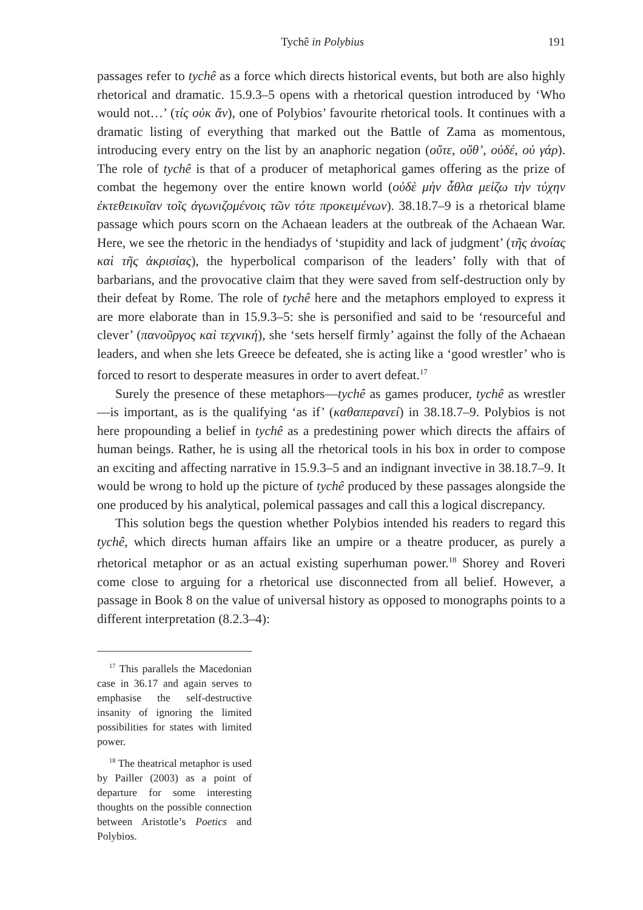Tychê in Polybius 191
passages refer to tychê as a force which directs historical events, but both are also highly rhetorical and dramatic. 15.9.3–5 opens with a rhetorical question introduced by ‘Who would not…’ (τίς οὐκ ἄν), one of Polybios’ favourite rhetorical tools. It continues with a dramatic listing of everything that marked out the Battle of Zama as momentous, introducing every entry on the list by an anaphoric negation (οὔτε, οὔθ’, οὐδέ, οὐ γάρ). The role of tychê is that of a producer of metaphorical games offering as the prize of combat the hegemony over the entire known world (οὐδὲ μὴν ἆθλα μείζω τὴν τύχην ἐκτεθεικυῖαν τοῖς ἀγωνιζομένοις τῶν τότε προκειμένων). 38.18.7–9 is a rhetorical blame passage which pours scorn on the Achaean leaders at the outbreak of the Achaean War. Here, we see the rhetoric in the hendiadys of ‘stupidity and lack of judgment’ (τῆς ἀνοίας καὶ τῆς ἀκρισίας), the hyperbolical comparison of the leaders’ folly with that of barbarians, and the provocative claim that they were saved from self-destruction only by their defeat by Rome. The role of tychê here and the metaphors employed to express it are more elaborate than in 15.9.3–5: she is personified and said to be ‘resourceful and clever’ (πανοῦργος καὶ τεχνική), she ‘sets herself firmly’ against the folly of the Achaean leaders, and when she lets Greece be defeated, she is acting like a ‘good wrestler’ who is forced to resort to desperate measures in order to avert defeat.<sup>17</sup>
Surely the presence of these metaphors—tychê as games producer, tychê as wrestler—is important, as is the qualifying ‘as if’ (καθαπερανεί) in 38.18.7–9. Polybios is not here propounding a belief in tychê as a predestining power which directs the affairs of human beings. Rather, he is using all the rhetorical tools in his box in order to compose an exciting and affecting narrative in 15.9.3–5 and an indignant invective in 38.18.7–9. It would be wrong to hold up the picture of tychê produced by these passages alongside the one produced by his analytical, polemical passages and call this a logical discrepancy.
This solution begs the question whether Polybios intended his readers to regard this tychê, which directs human affairs like an umpire or a theatre producer, as purely a rhetorical metaphor or as an actual existing superhuman power.<sup>18</sup> Shorey and Roveri come close to arguing for a rhetorical use disconnected from all belief. However, a passage in Book 8 on the value of universal history as opposed to monographs points to a different interpretation (8.2.3–4):
<sup>17</sup> This parallels the Macedonian case in 36.17 and again serves to emphasise the self-destructive insanity of ignoring the limited possibilities for states with limited power.
<sup>18</sup> The theatrical metaphor is used by Pailler (2003) as a point of departure for some interesting thoughts on the possible connection between Aristotle’s Poetics and Polybios.